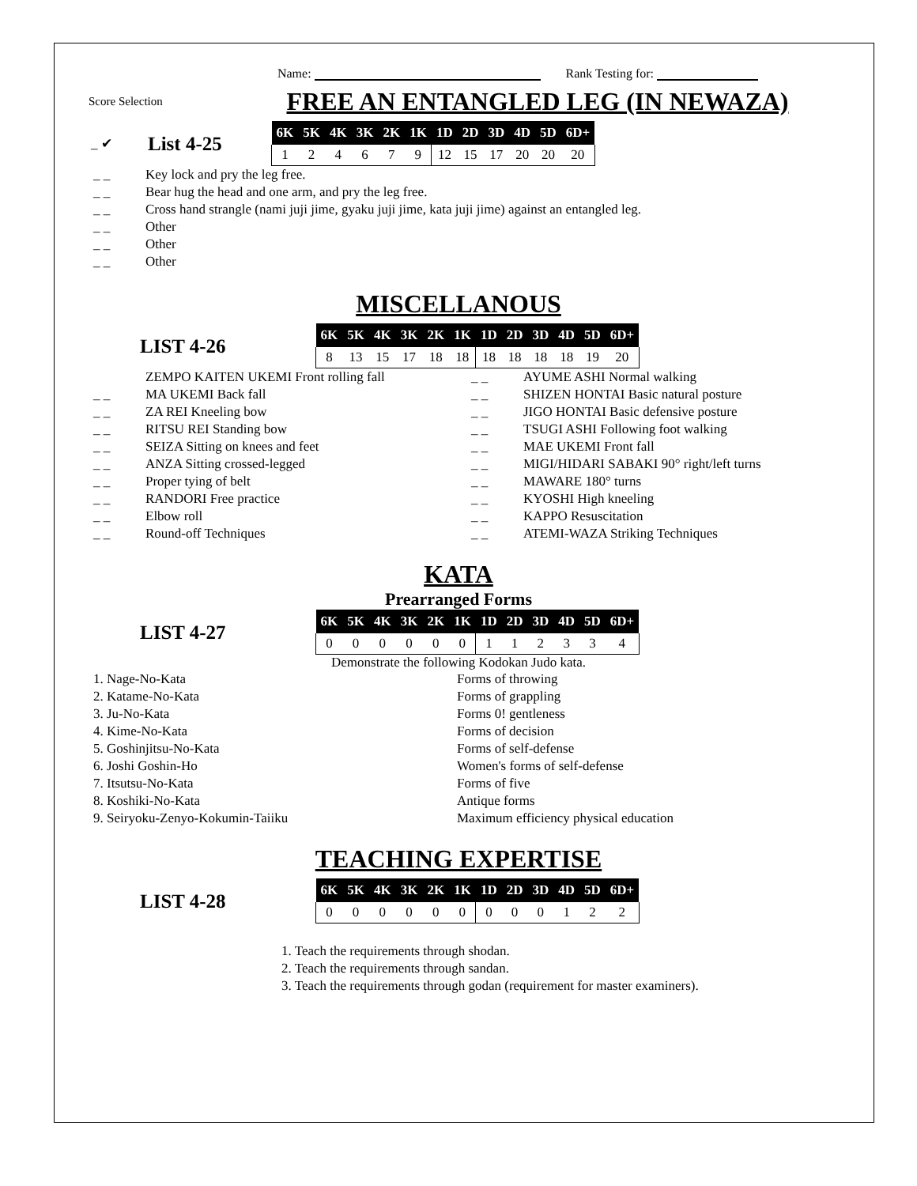Name: Rank Testing for:
Score Selection
FREE AN ENTANGLED LEG (IN NEWAZA)
_ ✔
List 4-25
| 6K | 5K | 4K | 3K | 2K | 1K | 1D | 2D | 3D | 4D | 5D | 6D+ |
| --- | --- | --- | --- | --- | --- | --- | --- | --- | --- | --- | --- |
| 1 | 2 | 4 | 6 | 7 | 9 | 12 | 15 | 17 | 20 | 20 | 20 |
_ _ Key lock and pry the leg free.
_ _ Bear hug the head and one arm, and pry the leg free.
_ _ Cross hand strangle (nami juji jime, gyaku juji jime, kata juji jime) against an entangled leg.
_ _ Other
_ _ Other
_ _ Other
MISCELLANOUS
LIST 4-26
| 6K | 5K | 4K | 3K | 2K | 1K | 1D | 2D | 3D | 4D | 5D | 6D+ |
| --- | --- | --- | --- | --- | --- | --- | --- | --- | --- | --- | --- |
| 8 | 13 | 15 | 17 | 18 | 18 | 18 | 18 | 18 | 18 | 19 | 20 |
ZEMPO KAITEN UKEMI Front rolling fall
_ _ MA UKEMI Back fall
_ _ ZA REI Kneeling bow
_ _ RITSU REI Standing bow
_ _ SEIZA Sitting on knees and feet
_ _ ANZA Sitting crossed-legged
_ _ Proper tying of belt
_ _ RANDORI Free practice
_ _ Elbow roll
_ _ Round-off Techniques
_ _ AYUME ASHI Normal walking
_ _ SHIZEN HONTAI Basic natural posture
_ _ JIGO HONTAI Basic defensive posture
_ _ TSUGI ASHI Following foot walking
_ _ MAE UKEMI Front fall
_ _ MIGI/HIDARI SABAKI 90° right/left turns
_ _ MAWARE 180° turns
_ _ KYOSHI High kneeling
_ _ KAPPO Resuscitation
_ _ ATEMI-WAZA Striking Techniques
KATA
Prearranged Forms
LIST 4-27
| 6K | 5K | 4K | 3K | 2K | 1K | 1D | 2D | 3D | 4D | 5D | 6D+ |
| --- | --- | --- | --- | --- | --- | --- | --- | --- | --- | --- | --- |
| 0 | 0 | 0 | 0 | 0 | 0 | 1 | 1 | 2 | 3 | 3 | 4 |
Demonstrate the following Kodokan Judo kata.
1. Nage-No-Kata
Forms of throwing
2. Katame-No-Kata
Forms of grappling
3. Ju-No-Kata
Forms 0! gentleness
4. Kime-No-Kata
Forms of decision
5. Goshinjitsu-No-Kata
Forms of self-defense
6. Joshi Goshin-Ho
Women's forms of self-defense
7. Itsutsu-No-Kata
Forms of five
8. Koshiki-No-Kata
Antique forms
9. Seiryoku-Zenyo-Kokumin-Taiiku
Maximum efficiency physical education
TEACHING EXPERTISE
LIST 4-28
| 6K | 5K | 4K | 3K | 2K | 1K | 1D | 2D | 3D | 4D | 5D | 6D+ |
| --- | --- | --- | --- | --- | --- | --- | --- | --- | --- | --- | --- |
| 0 | 0 | 0 | 0 | 0 | 0 | 0 | 0 | 0 | 1 | 2 | 2 |
1. Teach the requirements through shodan.
2. Teach the requirements through sandan.
3. Teach the requirements through godan (requirement for master examiners).